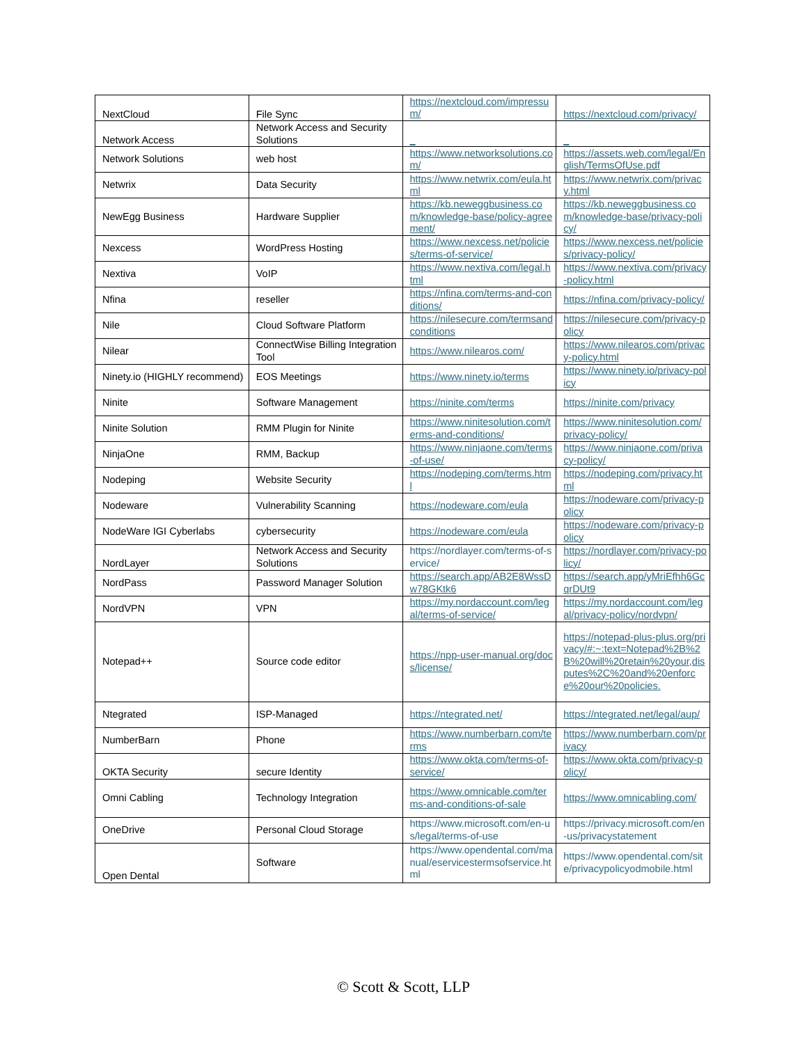| NextCloud | File Sync | https://nextcloud.com/impressum/ | https://nextcloud.com/privacy/ |
| Network Access | Network Access and Security Solutions | _ | _ |
| Network Solutions | web host | https://www.networksolutions.com/ | https://assets.web.com/legal/English/TermsOfUse.pdf |
| Netwrix | Data Security | https://www.netwrix.com/eula.html | https://www.netwrix.com/privacy.html |
| NewEgg Business | Hardware Supplier | https://kb.neweggbusiness.com/knowledge-base/policy-agreement/ | https://kb.neweggbusiness.com/knowledge-base/privacy-policy/ |
| Nexcess | WordPress Hosting | https://www.nexcess.net/policies/terms-of-service/ | https://www.nexcess.net/policies/privacy-policy/ |
| Nextiva | VoIP | https://www.nextiva.com/legal.html | https://www.nextiva.com/privacy-policy.html |
| Nfina | reseller | https://nfina.com/terms-and-conditions/ | https://nfina.com/privacy-policy/ |
| Nile | Cloud Software Platform | https://nilesecure.com/termsandconditions | https://nilesecure.com/privacy-policy |
| Nilear | ConnectWise Billing Integration Tool | https://www.nilearos.com/ | https://www.nilearos.com/privacy-policy.html |
| Ninety.io (HIGHLY recommend) | EOS Meetings | https://www.ninety.io/terms | https://www.ninety.io/privacy-policy |
| Ninite | Software Management | https://ninite.com/terms | https://ninite.com/privacy |
| Ninite Solution | RMM Plugin for Ninite | https://www.ninitesolution.com/terms-and-conditions/ | https://www.ninitesolution.com/privacy-policy/ |
| NinjaOne | RMM, Backup | https://www.ninjaone.com/terms-of-use/ | https://www.ninjaone.com/privacy-policy/ |
| Nodeping | Website Security | https://nodeping.com/terms.html | https://nodeping.com/privacy.html |
| Nodeware | Vulnerability Scanning | https://nodeware.com/eula | https://nodeware.com/privacy-policy |
| NodeWare IGI Cyberlabs | cybersecurity | https://nodeware.com/eula | https://nodeware.com/privacy-policy |
| NordLayer | Network Access and Security Solutions | https://nordlayer.com/terms-of-service/ | https://nordlayer.com/privacy-policy/ |
| NordPass | Password Manager Solution | https://search.app/AB2E8WssDw78GKtk6 | https://search.app/yMriEfhh6GcqrDUt9 |
| NordVPN | VPN | https://my.nordaccount.com/legal/terms-of-service/ | https://my.nordaccount.com/legal/privacy-policy/nordvpn/ |
| Notepad++ | Source code editor | https://npp-user-manual.org/docs/license/ | https://notepad-plus-plus.org/privacy/#:~:text=Notepad%2B%2B%20will%20retain%20your,disputes%2C%20and%20enforce%20our%20policies. |
| Ntegrated | ISP-Managed | https://ntegrated.net/ | https://ntegrated.net/legal/aup/ |
| NumberBarn | Phone | https://www.numberbarn.com/terms | https://www.numberbarn.com/privacy |
| OKTA Security | secure Identity | https://www.okta.com/terms-of-service/ | https://www.okta.com/privacy-policy/ |
| Omni Cabling | Technology Integration | https://www.omnicable.com/terms-and-conditions-of-sale | https://www.omnicabling.com/ |
| OneDrive | Personal Cloud Storage | https://www.microsoft.com/en-us/legal/terms-of-use | https://privacy.microsoft.com/en-us/privacystatement |
| Open Dental | Software | https://www.opendental.com/manual/eservicestermsofservice.html | https://www.opendental.com/site/privacypolicyodmobile.html |
© Scott & Scott, LLP